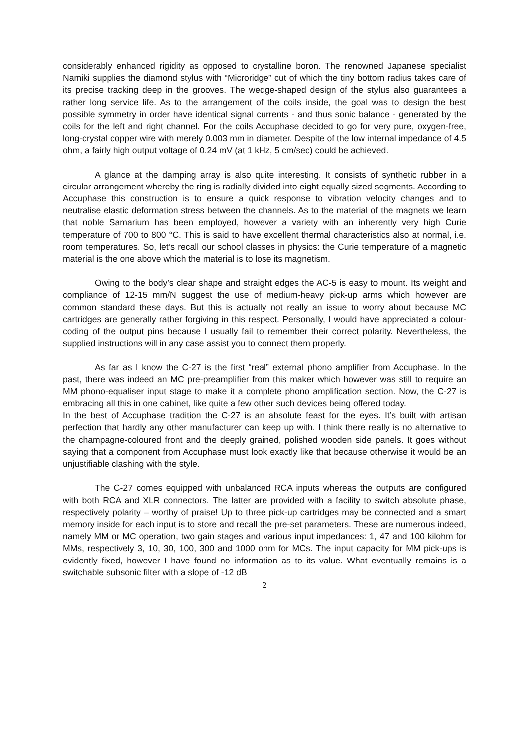considerably enhanced rigidity as opposed to crystalline boron. The renowned Japanese specialist Namiki supplies the diamond stylus with “Microridge” cut of which the tiny bottom radius takes care of its precise tracking deep in the grooves. The wedge-shaped design of the stylus also guarantees a rather long service life. As to the arrangement of the coils inside, the goal was to design the best possible symmetry in order have identical signal currents - and thus sonic balance - generated by the coils for the left and right channel. For the coils Accuphase decided to go for very pure, oxygen-free, long-crystal copper wire with merely 0.003 mm in diameter. Despite of the low internal impedance of 4.5 ohm, a fairly high output voltage of 0.24 mV (at 1 kHz, 5 cm/sec) could be achieved.
A glance at the damping array is also quite interesting. It consists of synthetic rubber in a circular arrangement whereby the ring is radially divided into eight equally sized segments. According to Accuphase this construction is to ensure a quick response to vibration velocity changes and to neutralise elastic deformation stress between the channels. As to the material of the magnets we learn that noble Samarium has been employed, however a variety with an inherently very high Curie temperature of 700 to 800 °C. This is said to have excellent thermal characteristics also at normal, i.e. room temperatures. So, let’s recall our school classes in physics: the Curie temperature of a magnetic material is the one above which the material is to lose its magnetism.
Owing to the body’s clear shape and straight edges the AC-5 is easy to mount. Its weight and compliance of 12-15 mm/N suggest the use of medium-heavy pick-up arms which however are common standard these days. But this is actually not really an issue to worry about because MC cartridges are generally rather forgiving in this respect. Personally, I would have appreciated a colour-coding of the output pins because I usually fail to remember their correct polarity. Nevertheless, the supplied instructions will in any case assist you to connect them properly.
As far as I know the C-27 is the first “real” external phono amplifier from Accuphase. In the past, there was indeed an MC pre-preamplifier from this maker which however was still to require an MM phono-equaliser input stage to make it a complete phono amplification section. Now, the C-27 is embracing all this in one cabinet, like quite a few other such devices being offered today.
In the best of Accuphase tradition the C-27 is an absolute feast for the eyes. It’s built with artisan perfection that hardly any other manufacturer can keep up with. I think there really is no alternative to the champagne-coloured front and the deeply grained, polished wooden side panels. It goes without saying that a component from Accuphase must look exactly like that because otherwise it would be an unjustifiable clashing with the style.
The C-27 comes equipped with unbalanced RCA inputs whereas the outputs are configured with both RCA and XLR connectors. The latter are provided with a facility to switch absolute phase, respectively polarity – worthy of praise! Up to three pick-up cartridges may be connected and a smart memory inside for each input is to store and recall the pre-set parameters. These are numerous indeed, namely MM or MC operation, two gain stages and various input impedances: 1, 47 and 100 kilohm for MMs, respectively 3, 10, 30, 100, 300 and 1000 ohm for MCs. The input capacity for MM pick-ups is evidently fixed, however I have found no information as to its value. What eventually remains is a switchable subsonic filter with a slope of -12 dB
2